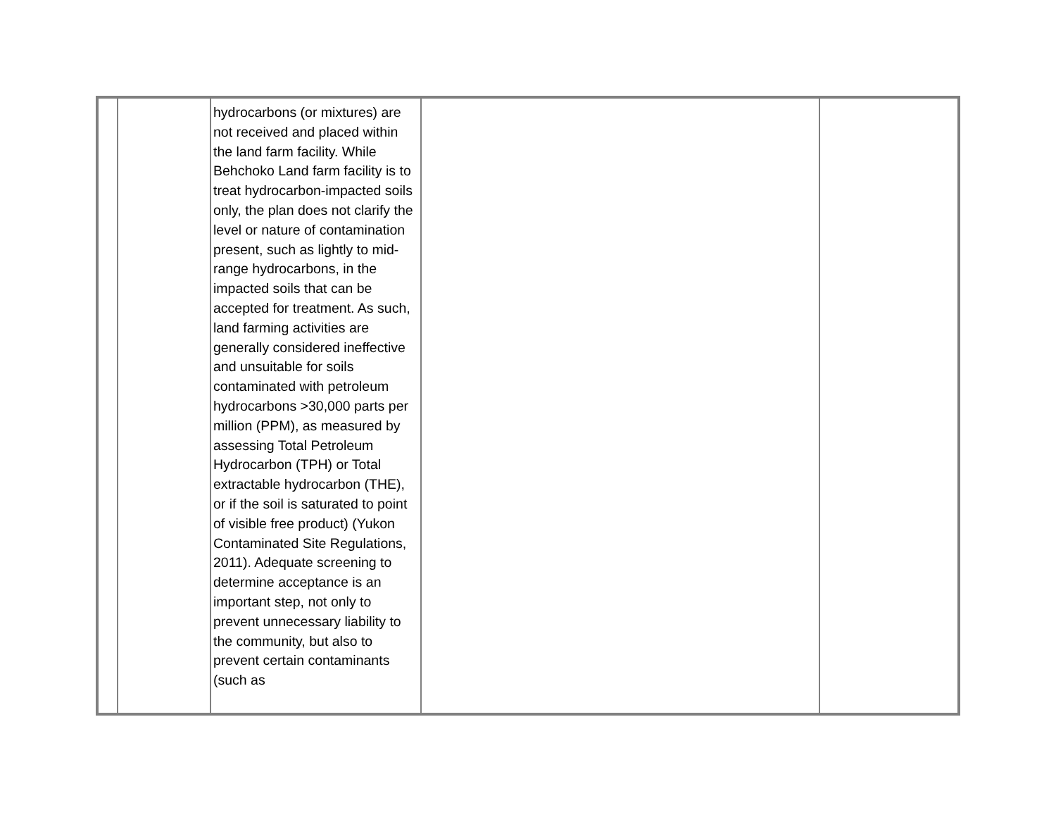| | | hydrocarbons (or mixtures) are not received and placed within the land farm facility. While Behchoko Land farm facility is to treat hydrocarbon-impacted soils only, the plan does not clarify the level or nature of contamination present, such as lightly to mid-range hydrocarbons, in the impacted soils that can be accepted for treatment. As such, land farming activities are generally considered ineffective and unsuitable for soils contaminated with petroleum hydrocarbons >30,000 parts per million (PPM), as measured by assessing Total Petroleum Hydrocarbon (TPH) or Total extractable hydrocarbon (THE), or if the soil is saturated to point of visible free product) (Yukon Contaminated Site Regulations, 2011). Adequate screening to determine acceptance is an important step, not only to prevent unnecessary liability to the community, but also to prevent certain contaminants (such as | | |